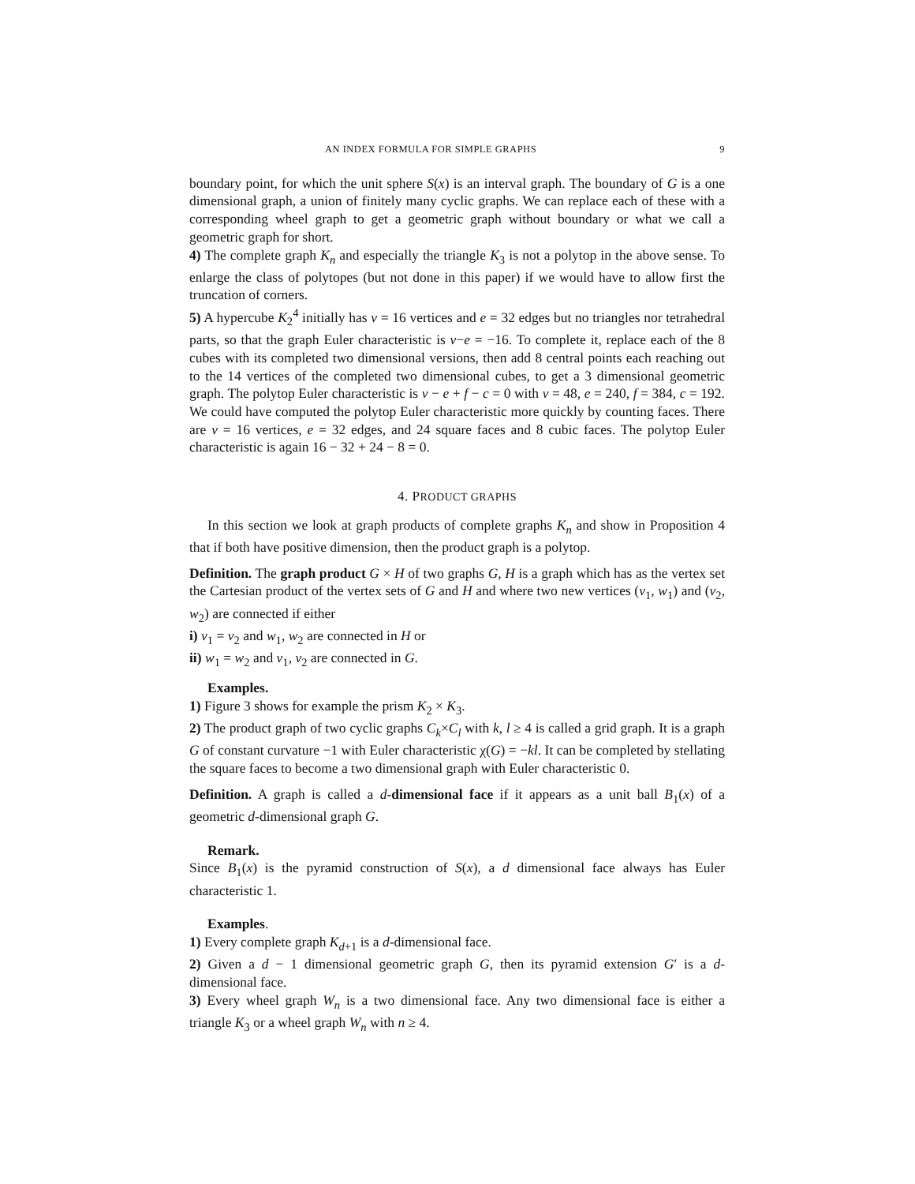AN INDEX FORMULA FOR SIMPLE GRAPHS 9
boundary point, for which the unit sphere S(x) is an interval graph. The boundary of G is a one dimensional graph, a union of finitely many cyclic graphs. We can replace each of these with a corresponding wheel graph to get a geometric graph without boundary or what we call a geometric graph for short.
4) The complete graph K<sub>n</sub> and especially the triangle K<sub>3</sub> is not a polytop in the above sense. To enlarge the class of polytopes (but not done in this paper) if we would have to allow first the truncation of corners.
5) A hypercube K<sub>2</sub><sup>4</sup> initially has v = 16 vertices and e = 32 edges but no triangles nor tetrahedral parts, so that the graph Euler characteristic is v−e = −16. To complete it, replace each of the 8 cubes with its completed two dimensional versions, then add 8 central points each reaching out to the 14 vertices of the completed two dimensional cubes, to get a 3 dimensional geometric graph. The polytop Euler characteristic is v − e + f − c = 0 with v = 48, e = 240, f = 384, c = 192. We could have computed the polytop Euler characteristic more quickly by counting faces. There are v = 16 vertices, e = 32 edges, and 24 square faces and 8 cubic faces. The polytop Euler characteristic is again 16 − 32 + 24 − 8 = 0.
4. PRODUCT GRAPHS
In this section we look at graph products of complete graphs K<sub>n</sub> and show in Proposition 4 that if both have positive dimension, then the product graph is a polytop.
Definition. The graph product G × H of two graphs G, H is a graph which has as the vertex set the Cartesian product of the vertex sets of G and H and where two new vertices (v<sub>1</sub>, w<sub>1</sub>) and (v<sub>2</sub>, w<sub>2</sub>) are connected if either
i) v<sub>1</sub> = v<sub>2</sub> and w<sub>1</sub>, w<sub>2</sub> are connected in H or
ii) w<sub>1</sub> = w<sub>2</sub> and v<sub>1</sub>, v<sub>2</sub> are connected in G.
Examples.
1) Figure 3 shows for example the prism K<sub>2</sub> × K<sub>3</sub>.
2) The product graph of two cyclic graphs C<sub>k</sub>×C<sub>l</sub> with k, l ≥ 4 is called a grid graph. It is a graph G of constant curvature −1 with Euler characteristic χ(G) = −kl. It can be completed by stellating the square faces to become a two dimensional graph with Euler characteristic 0.
Definition. A graph is called a d-dimensional face if it appears as a unit ball B<sub>1</sub>(x) of a geometric d-dimensional graph G.
Remark.
Since B<sub>1</sub>(x) is the pyramid construction of S(x), a d dimensional face always has Euler characteristic 1.
Examples.
1) Every complete graph K<sub>d+1</sub> is a d-dimensional face.
2) Given a d − 1 dimensional geometric graph G, then its pyramid extension G′ is a d-dimensional face.
3) Every wheel graph W<sub>n</sub> is a two dimensional face. Any two dimensional face is either a triangle K<sub>3</sub> or a wheel graph W<sub>n</sub> with n ≥ 4.